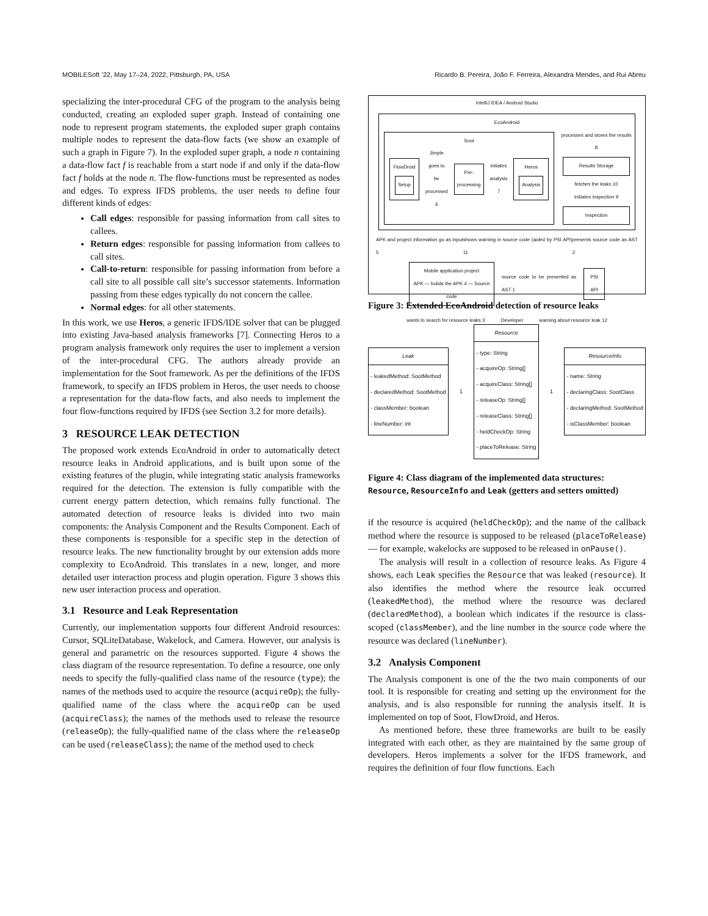MOBILESoft ’22, May 17–24, 2022, Pittsburgh, PA, USA Ricardo B. Pereira, João F. Ferreira, Alexandra Mendes, and Rui Abreu
specializing the inter-procedural CFG of the program to the analysis being conducted, creating an exploded super graph. Instead of containing one node to represent program statements, the exploded super graph contains multiple nodes to represent the data-flow facts (we show an example of such a graph in Figure 7). In the exploded super graph, a node n containing a data-flow fact f is reachable from a start node if and only if the data-flow fact f holds at the node n. The flow-functions must be represented as nodes and edges. To express IFDS problems, the user needs to define four different kinds of edges:
Call edges: responsible for passing information from call sites to callees.
Return edges: responsible for passing information from callees to call sites.
Call-to-return: responsible for passing information from before a call site to all possible call site’s successor statements. Information passing from these edges typically do not concern the callee.
Normal edges: for all other statements.
In this work, we use Heros, a generic IFDS/IDE solver that can be plugged into existing Java-based analysis frameworks [7]. Connecting Heros to a program analysis framework only requires the user to implement a version of the inter-procedural CFG. The authors already provide an implementation for the Soot framework. As per the definitions of the IFDS framework, to specify an IFDS problem in Heros, the user needs to choose a representation for the data-flow facts, and also needs to implement the four flow-functions required by IFDS (see Section 3.2 for more details).
3 RESOURCE LEAK DETECTION
The proposed work extends EcoAndroid in order to automatically detect resource leaks in Android applications, and is built upon some of the existing features of the plugin, while integrating static analysis frameworks required for the detection. The extension is fully compatible with the current energy pattern detection, which remains fully functional. The automated detection of resource leaks is divided into two main components: the Analysis Component and the Results Component. Each of these components is responsible for a specific step in the detection of resource leaks. The new functionality brought by our extension adds more complexity to EcoAndroid. This translates in a new, longer, and more detailed user interaction process and plugin operation. Figure 3 shows this new user interaction process and operation.
3.1 Resource and Leak Representation
Currently, our implementation supports four different Android resources: Cursor, SQLiteDatabase, Wakelock, and Camera. However, our analysis is general and parametric on the resources supported. Figure 4 shows the class diagram of the resource representation. To define a resource, one only needs to specify the fully-qualified class name of the resource (type); the names of the methods used to acquire the resource (acquireOp); the fully-qualified name of the class where the acquireOp can be used (acquireClass); the names of the methods used to release the resource (releaseOp); the fully-qualified name of the class where the releaseOp can be used (releaseClass); the name of the method used to check
IntelliJ IDEA / Android Studio
EcoAndroid
Soot
FlowDroid
Setup
Jimple goes to be processed 6
Pre-processing
initiates analysis 7
Heros
Analysis
processes and stores the results 8
Results Storage
fetches the leaks 10
initiates inspection 9
Inspection
APK and project information go as input 5 shows warning in source code (aided by PSI API) 11 presents source code as AST 2
Mobile application project
APK — builds the APK 4 — Source code
source code to be presented as AST 1
PSI API
wants to search for resource leaks 3 Developer warning about resource leak 12
Figure 3: Extended EcoAndroid detection of resource leaks
| Leak |
| - leakedMethod: SootMethod - declaredMethod: SootMethod - classMember: boolean - lineNumber: int |
1
| Resource |
| - type: String - acquireOp: String[] - acquireClass: String[] - releaseOp: String[] - releaseClass: String[] - heldCheckOp: String - placeToRelease: String |
1
| ResourceInfo |
| - name: String - declaringClass: SootClass - declaringMethod: SootMethod - isClassMember: boolean |
Figure 4: Class diagram of the implemented data structures: Resource, ResourceInfo and Leak (getters and setters omitted)
if the resource is acquired (heldCheckOp); and the name of the callback method where the resource is supposed to be released (placeToRelease) — for example, wakelocks are supposed to be released in onPause().
The analysis will result in a collection of resource leaks. As Figure 4 shows, each Leak specifies the Resource that was leaked (resource). It also identifies the method where the resource leak occurred (leakedMethod), the method where the resource was declared (declaredMethod), a boolean which indicates if the resource is class-scoped (classMember), and the line number in the source code where the resource was declared (lineNumber).
3.2 Analysis Component
The Analysis component is one of the the two main components of our tool. It is responsible for creating and setting up the environment for the analysis, and is also responsible for running the analysis itself. It is implemented on top of Soot, FlowDroid, and Heros.
As mentioned before, these three frameworks are built to be easily integrated with each other, as they are maintained by the same group of developers. Heros implements a solver for the IFDS framework, and requires the definition of four flow functions. Each